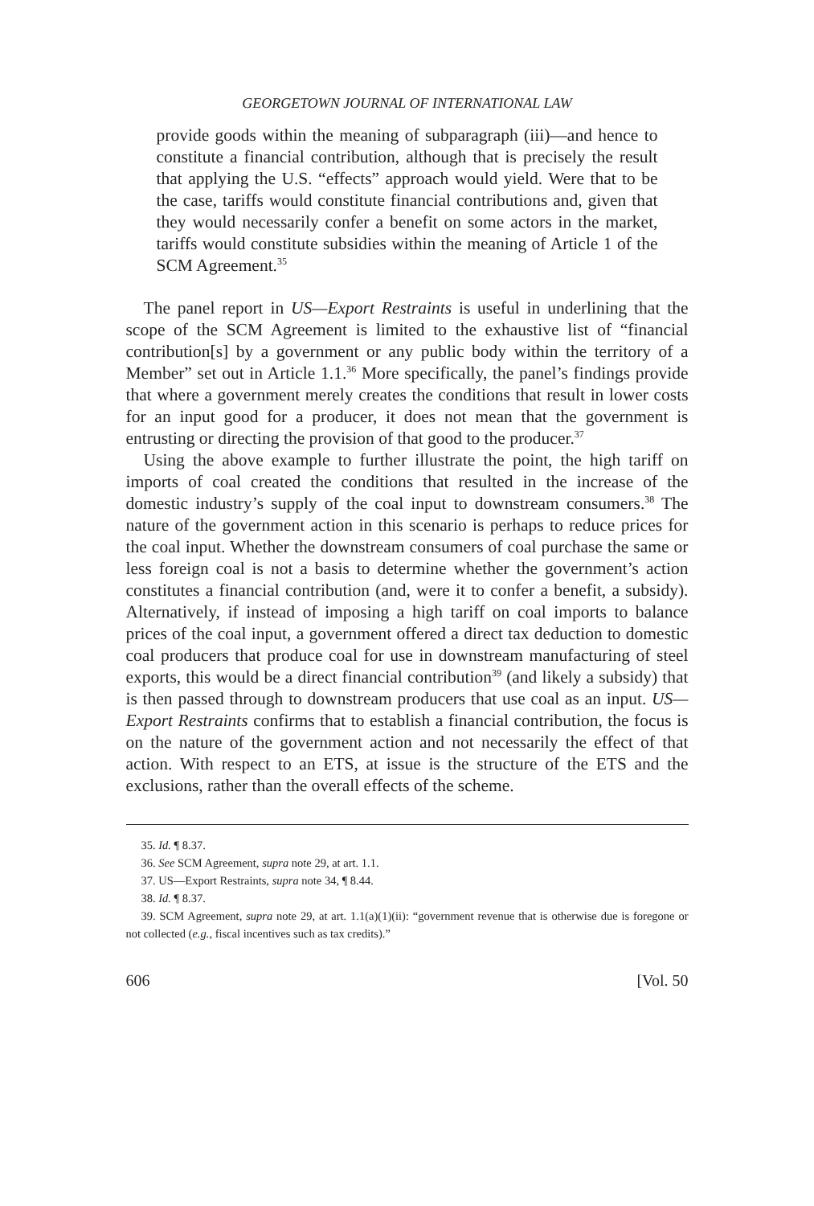GEORGETOWN JOURNAL OF INTERNATIONAL LAW
provide goods within the meaning of subparagraph (iii)—and hence to constitute a financial contribution, although that is precisely the result that applying the U.S. “effects” approach would yield. Were that to be the case, tariffs would constitute financial contributions and, given that they would necessarily confer a benefit on some actors in the market, tariffs would constitute subsidies within the meaning of Article 1 of the SCM Agreement.<sup>35</sup>
The panel report in US—Export Restraints is useful in underlining that the scope of the SCM Agreement is limited to the exhaustive list of “financial contribution[s] by a government or any public body within the territory of a Member” set out in Article 1.1.<sup>36</sup> More specifically, the panel’s findings provide that where a government merely creates the conditions that result in lower costs for an input good for a producer, it does not mean that the government is entrusting or directing the provision of that good to the producer.<sup>37</sup>
Using the above example to further illustrate the point, the high tariff on imports of coal created the conditions that resulted in the increase of the domestic industry’s supply of the coal input to downstream consumers.<sup>38</sup> The nature of the government action in this scenario is perhaps to reduce prices for the coal input. Whether the downstream consumers of coal purchase the same or less foreign coal is not a basis to determine whether the government’s action constitutes a financial contribution (and, were it to confer a benefit, a subsidy). Alternatively, if instead of imposing a high tariff on coal imports to balance prices of the coal input, a government offered a direct tax deduction to domestic coal producers that produce coal for use in downstream manufacturing of steel exports, this would be a direct financial contribution<sup>39</sup> (and likely a subsidy) that is then passed through to downstream producers that use coal as an input. US—Export Restraints confirms that to establish a financial contribution, the focus is on the nature of the government action and not necessarily the effect of that action. With respect to an ETS, at issue is the structure of the ETS and the exclusions, rather than the overall effects of the scheme.
35. Id. ¶ 8.37.
36. See SCM Agreement, supra note 29, at art. 1.1.
37. US—Export Restraints, supra note 34, ¶ 8.44.
38. Id. ¶ 8.37.
39. SCM Agreement, supra note 29, at art. 1.1(a)(1)(ii): “government revenue that is otherwise due is foregone or not collected (e.g., fiscal incentives such as tax credits).”
606 [Vol. 50